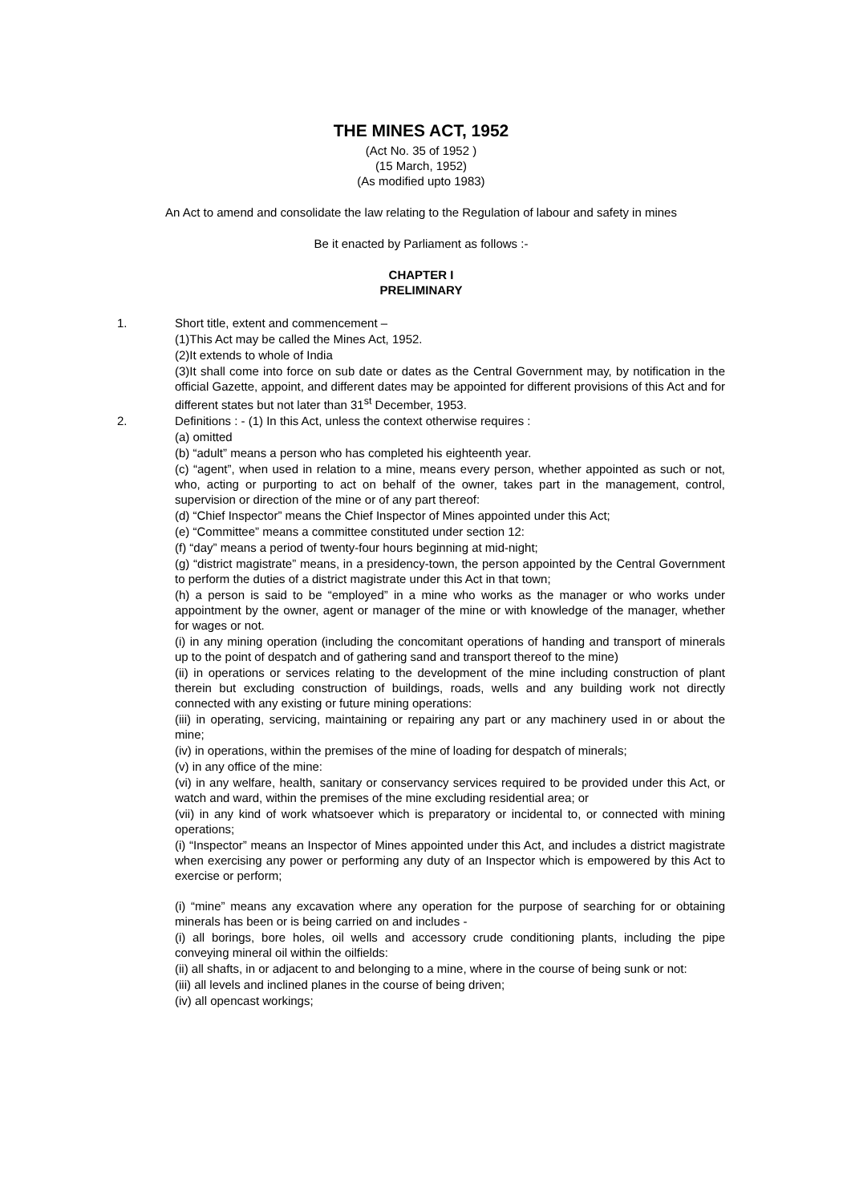THE MINES ACT, 1952
(Act No. 35 of 1952 )
(15 March, 1952)
(As modified upto 1983)
An Act to amend and consolidate the law relating to the Regulation of labour and safety in mines
Be it enacted by Parliament as follows :-
CHAPTER I
PRELIMINARY
1. Short title, extent and commencement –
(1)This Act may be called the Mines Act, 1952.
(2)It extends to whole of India
(3)It shall come into force on sub date or dates as the Central Government may, by notification in the official Gazette, appoint, and different dates may be appointed for different provisions of this Act and for different states but not later than 31<sup>st</sup> December, 1953.
2. Definitions : - (1) In this Act, unless the context otherwise requires :
(a) omitted
(b) “adult” means a person who has completed his eighteenth year.
(c) “agent”, when used in relation to a mine, means every person, whether appointed as such or not, who, acting or purporting to act on behalf of the owner, takes part in the management, control, supervision or direction of the mine or of any part thereof:
(d) “Chief Inspector” means the Chief Inspector of Mines appointed under this Act;
(e) “Committee” means a committee constituted under section 12:
(f) “day” means a period of twenty-four hours beginning at mid-night;
(g) “district magistrate” means, in a presidency-town, the person appointed by the Central Government to perform the duties of a district magistrate under this Act in that town;
(h) a person is said to be “employed” in a mine who works as the manager or who works under appointment by the owner, agent or manager of the mine or with knowledge of the manager, whether for wages or not.
(i) in any mining operation (including the concomitant operations of handing and transport of minerals up to the point of despatch and of gathering sand and transport thereof to the mine)
(ii) in operations or services relating to the development of the mine including construction of plant therein but excluding construction of buildings, roads, wells and any building work not directly connected with any existing or future mining operations:
(iii) in operating, servicing, maintaining or repairing any part or any machinery used in or about the mine;
(iv) in operations, within the premises of the mine of loading for despatch of minerals;
(v) in any office of the mine:
(vi) in any welfare, health, sanitary or conservancy services required to be provided under this Act, or watch and ward, within the premises of the mine excluding residential area; or
(vii) in any kind of work whatsoever which is preparatory or incidental to, or connected with mining operations;
(i) “Inspector” means an Inspector of Mines appointed under this Act, and includes a district magistrate when exercising any power or performing any duty of an Inspector which is empowered by this Act to exercise or perform;
(i) “mine” means any excavation where any operation for the purpose of searching for or obtaining minerals has been or is being carried on and includes -
(i) all borings, bore holes, oil wells and accessory crude conditioning plants, including the pipe conveying mineral oil within the oilfields:
(ii) all shafts, in or adjacent to and belonging to a mine, where in the course of being sunk or not:
(iii) all levels and inclined planes in the course of being driven;
(iv) all opencast workings;